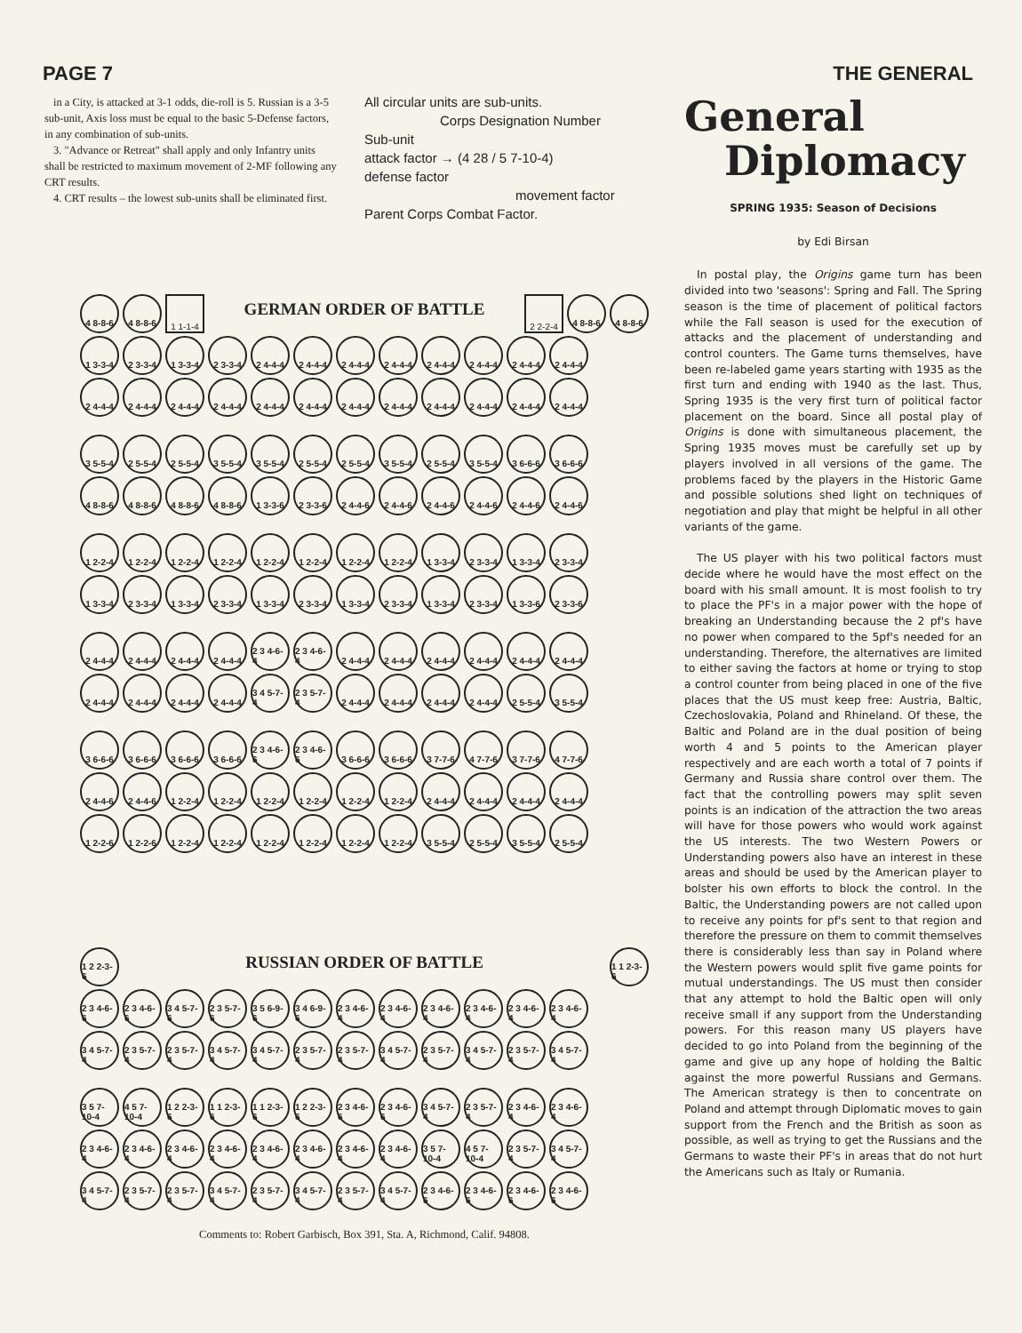PAGE 7 THE GENERAL
in a City, is attacked at 3-1 odds, die-roll is 5. Russian is a 3-5 sub-unit, Axis loss must be equal to the basic 5-Defense factors, in any combination of sub-units.
3. "Advance or Retreat" shall apply and only Infantry units shall be restricted to maximum movement of 2-MF following any CRT results.
4. CRT results – the lowest sub-units shall be eliminated first.
All circular units are sub-units.
Corps Designation Number
Sub-unit
attack factor → (4 28 / 5 7-10-4)
defense factor
movement factor
Parent Corps Combat Factor.
4 8-8-6 4 8-8-6 1 1-1-4
GERMAN ORDER OF BATTLE
2 2-2-4 4 8-8-6 4 8-8-6
1 3-3-4 2 3-3-4 1 3-3-4 2 3-3-4 2 4-4-4 2 4-4-4 2 4-4-4 2 4-4-4 2 4-4-4 2 4-4-4 2 4-4-4 2 4-4-4
2 4-4-4 2 4-4-4 2 4-4-4 2 4-4-4 2 4-4-4 2 4-4-4 2 4-4-4 2 4-4-4 2 4-4-4 2 4-4-4 2 4-4-4 2 4-4-4
3 5-5-4 2 5-5-4 2 5-5-4 3 5-5-4 3 5-5-4 2 5-5-4 2 5-5-4 3 5-5-4 2 5-5-4 3 5-5-4 3 6-6-6 3 6-6-6
4 8-8-6 4 8-8-6 4 8-8-6 4 8-8-6 1 3-3-6 2 3-3-6 2 4-4-6 2 4-4-6 2 4-4-6 2 4-4-6 2 4-4-6 2 4-4-6
1 2-2-4 1 2-2-4 1 2-2-4 1 2-2-4 1 2-2-4 1 2-2-4 1 2-2-4 1 2-2-4 1 3-3-4 2 3-3-4 1 3-3-4 2 3-3-4
1 3-3-4 2 3-3-4 1 3-3-4 2 3-3-4 1 3-3-4 2 3-3-4 1 3-3-4 2 3-3-4 1 3-3-4 2 3-3-4 1 3-3-6 2 3-3-6
2 4-4-4 2 4-4-4 2 4-4-4 2 4-4-4 2 3 4-6-4
2 3 4-6-4
2 4-4-4 2 4-4-4 2 4-4-4 2 4-4-4 2 4-4-4 2 4-4-4
2 4-4-4 2 4-4-4 2 4-4-4 2 4-4-4 3 4 5-7-4
2 3 5-7-4
2 4-4-4 2 4-4-4 2 4-4-4 2 4-4-4 2 5-5-4 3 5-5-4
3 6-6-6 3 6-6-6 3 6-6-6 3 6-6-6 2 3 4-6-6
2 3 4-6-6
3 6-6-6 3 6-6-6 3 7-7-6 4 7-7-6 3 7-7-6 4 7-7-6
2 4-4-6 2 4-4-6 1 2-2-4 1 2-2-4 1 2-2-4 1 2-2-4 1 2-2-4 1 2-2-4 2 4-4-4 2 4-4-4 2 4-4-4 2 4-4-4
1 2-2-6 1 2-2-6 1 2-2-4 1 2-2-4 1 2-2-4 1 2-2-4 1 2-2-4 1 2-2-4 3 5-5-4 2 5-5-4 3 5-5-4 2 5-5-4
1 2 2-3-6
RUSSIAN ORDER OF BATTLE
1 1 2-3-6
2 3 4-6-6
2 3 4-6-6
3 4 5-7-6
2 3 5-7-6
3 5 6-9-6
3 4 6-9-6
2 3 4-6-4
2 3 4-6-4
2 3 4-6-4
2 3 4-6-4
2 3 4-6-4
2 3 4-6-4
3 4 5-7-4
2 3 5-7-4
2 3 5-7-4
3 4 5-7-4
3 4 5-7-4
2 3 5-7-4
2 3 5-7-4
3 4 5-7-4
2 3 5-7-4
3 4 5-7-4
2 3 5-7-4
3 4 5-7-4
3 5 7-10-4
4 5 7-10-4
1 2 2-3-6
1 1 2-3-6
1 1 2-3-6
1 2 2-3-6
2 3 4-6-6
2 3 4-6-6
3 4 5-7-4
2 3 5-7-4
2 3 4-6-4
2 3 4-6-4
2 3 4-6-4
2 3 4-6-4
2 3 4-6-4
2 3 4-6-4
2 3 4-6-4
2 3 4-6-4
2 3 4-6-4
2 3 4-6-4
3 5 7-10-4
4 5 7-10-4
2 3 5-7-4
3 4 5-7-4
3 4 5-7-4
2 3 5-7-4
2 3 5-7-4
3 4 5-7-4
2 3 5-7-4
3 4 5-7-4
2 3 5-7-4
3 4 5-7-4
2 3 4-6-6
2 3 4-6-6
2 3 4-6-6
2 3 4-6-6
Comments to: Robert Garbisch, Box 391, Sta. A, Richmond, Calif. 94808.
General
Diplomacy
SPRING 1935: Season of Decisions
by Edi Birsan
In postal play, the Origins game turn has been divided into two 'seasons': Spring and Fall. The Spring season is the time of placement of political factors while the Fall season is used for the execution of attacks and the placement of understanding and control counters. The Game turns themselves, have been re-labeled game years starting with 1935 as the first turn and ending with 1940 as the last. Thus, Spring 1935 is the very first turn of political factor placement on the board. Since all postal play of Origins is done with simultaneous placement, the Spring 1935 moves must be carefully set up by players involved in all versions of the game. The problems faced by the players in the Historic Game and possible solutions shed light on techniques of negotiation and play that might be helpful in all other variants of the game.
The US player with his two political factors must decide where he would have the most effect on the board with his small amount. It is most foolish to try to place the PF's in a major power with the hope of breaking an Understanding because the 2 pf's have no power when compared to the 5pf's needed for an understanding. Therefore, the alternatives are limited to either saving the factors at home or trying to stop a control counter from being placed in one of the five places that the US must keep free: Austria, Baltic, Czechoslovakia, Poland and Rhineland. Of these, the Baltic and Poland are in the dual position of being worth 4 and 5 points to the American player respectively and are each worth a total of 7 points if Germany and Russia share control over them. The fact that the controlling powers may split seven points is an indication of the attraction the two areas will have for those powers who would work against the US interests. The two Western Powers or Understanding powers also have an interest in these areas and should be used by the American player to bolster his own efforts to block the control. In the Baltic, the Understanding powers are not called upon to receive any points for pf's sent to that region and therefore the pressure on them to commit themselves there is considerably less than say in Poland where the Western powers would split five game points for mutual understandings. The US must then consider that any attempt to hold the Baltic open will only receive small if any support from the Understanding powers. For this reason many US players have decided to go into Poland from the beginning of the game and give up any hope of holding the Baltic against the more powerful Russians and Germans. The American strategy is then to concentrate on Poland and attempt through Diplomatic moves to gain support from the French and the British as soon as possible, as well as trying to get the Russians and the Germans to waste their PF's in areas that do not hurt the Americans such as Italy or Rumania.